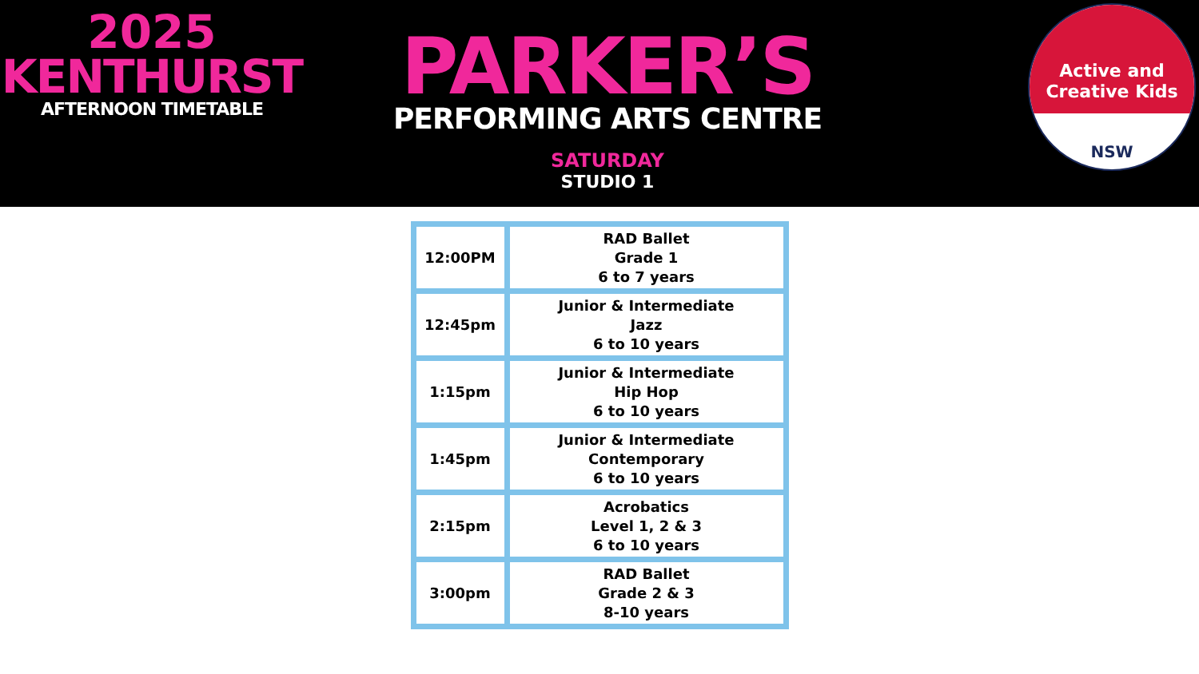2025
KENTHURST
AFTERNOON TIMETABLE
PARKER’S
PERFORMING ARTS CENTRE
SATURDAY
STUDIO 1
Active and
Creative Kids
NSW
| 12:00PM | RAD Ballet Grade 1 6 to 7 years |
| 12:45pm | Junior & Intermediate Jazz 6 to 10 years |
| 1:15pm | Junior & Intermediate Hip Hop 6 to 10 years |
| 1:45pm | Junior & Intermediate Contemporary 6 to 10 years |
| 2:15pm | Acrobatics Level 1, 2 & 3 6 to 10 years |
| 3:00pm | RAD Ballet Grade 2 & 3 8-10 years |